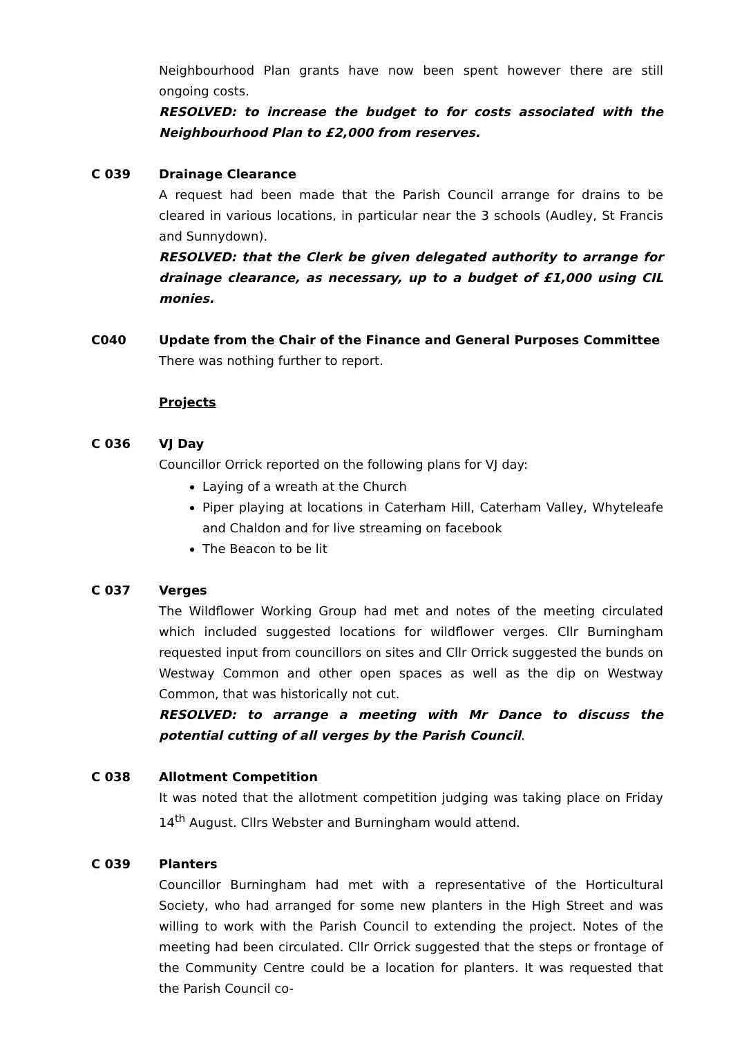Neighbourhood Plan grants have now been spent however there are still ongoing costs.
RESOLVED: to increase the budget to for costs associated with the Neighbourhood Plan to £2,000 from reserves.
C 039 Drainage Clearance
A request had been made that the Parish Council arrange for drains to be cleared in various locations, in particular near the 3 schools (Audley, St Francis and Sunnydown).
RESOLVED: that the Clerk be given delegated authority to arrange for drainage clearance, as necessary, up to a budget of £1,000 using CIL monies.
C040 Update from the Chair of the Finance and General Purposes Committee
There was nothing further to report.
Projects
C 036 VJ Day
Councillor Orrick reported on the following plans for VJ day:
Laying of a wreath at the Church
Piper playing at locations in Caterham Hill, Caterham Valley, Whyteleafe and Chaldon and for live streaming on facebook
The Beacon to be lit
C 037 Verges
The Wildflower Working Group had met and notes of the meeting circulated which included suggested locations for wildflower verges. Cllr Burningham requested input from councillors on sites and Cllr Orrick suggested the bunds on Westway Common and other open spaces as well as the dip on Westway Common, that was historically not cut.
RESOLVED: to arrange a meeting with Mr Dance to discuss the potential cutting of all verges by the Parish Council.
C 038 Allotment Competition
It was noted that the allotment competition judging was taking place on Friday 14<sup>th</sup> August. Cllrs Webster and Burningham would attend.
C 039 Planters
Councillor Burningham had met with a representative of the Horticultural Society, who had arranged for some new planters in the High Street and was willing to work with the Parish Council to extending the project. Notes of the meeting had been circulated. Cllr Orrick suggested that the steps or frontage of the Community Centre could be a location for planters. It was requested that the Parish Council co-